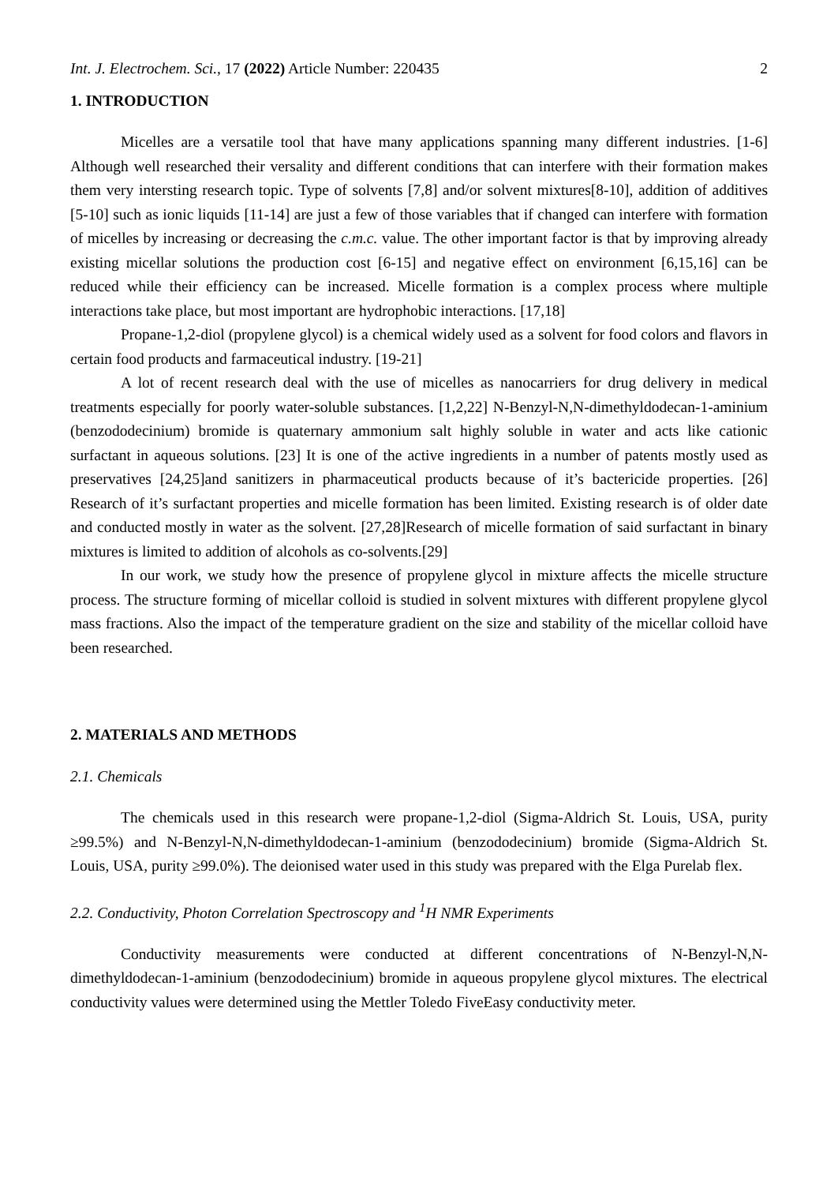Int. J. Electrochem. Sci., 17 (2022) Article Number: 220435 2
1. INTRODUCTION
Micelles are a versatile tool that have many applications spanning many different industries. [1-6] Although well researched their versality and different conditions that can interfere with their formation makes them very intersting research topic. Type of solvents [7,8] and/or solvent mixtures[8-10], addition of additives [5-10] such as ionic liquids [11-14] are just a few of those variables that if changed can interfere with formation of micelles by increasing or decreasing the c.m.c. value. The other important factor is that by improving already existing micellar solutions the production cost [6-15] and negative effect on environment [6,15,16] can be reduced while their efficiency can be increased. Micelle formation is a complex process where multiple interactions take place, but most important are hydrophobic interactions. [17,18]
Propane-1,2-diol (propylene glycol) is a chemical widely used as a solvent for food colors and flavors in certain food products and farmaceutical industry. [19-21]
A lot of recent research deal with the use of micelles as nanocarriers for drug delivery in medical treatments especially for poorly water-soluble substances. [1,2,22] N-Benzyl-N,N-dimethyldodecan-1-aminium (benzododecinium) bromide is quaternary ammonium salt highly soluble in water and acts like cationic surfactant in aqueous solutions. [23] It is one of the active ingredients in a number of patents mostly used as preservatives [24,25]and sanitizers in pharmaceutical products because of it’s bactericide properties. [26] Research of it’s surfactant properties and micelle formation has been limited. Existing research is of older date and conducted mostly in water as the solvent. [27,28]Research of micelle formation of said surfactant in binary mixtures is limited to addition of alcohols as co-solvents.[29]
In our work, we study how the presence of propylene glycol in mixture affects the micelle structure process. The structure forming of micellar colloid is studied in solvent mixtures with different propylene glycol mass fractions. Also the impact of the temperature gradient on the size and stability of the micellar colloid have been researched.
2. MATERIALS AND METHODS
2.1. Chemicals
The chemicals used in this research were propane-1,2-diol (Sigma-Aldrich St. Louis, USA, purity ≥99.5%) and N-Benzyl-N,N-dimethyldodecan-1-aminium (benzododecinium) bromide (Sigma-Aldrich St. Louis, USA, purity ≥99.0%). The deionised water used in this study was prepared with the Elga Purelab flex.
2.2. Conductivity, Photon Correlation Spectroscopy and <sup>1</sup>H NMR Experiments
Conductivity measurements were conducted at different concentrations of N-Benzyl-N,N-dimethyldodecan-1-aminium (benzododecinium) bromide in aqueous propylene glycol mixtures. The electrical conductivity values were determined using the Mettler Toledo FiveEasy conductivity meter.